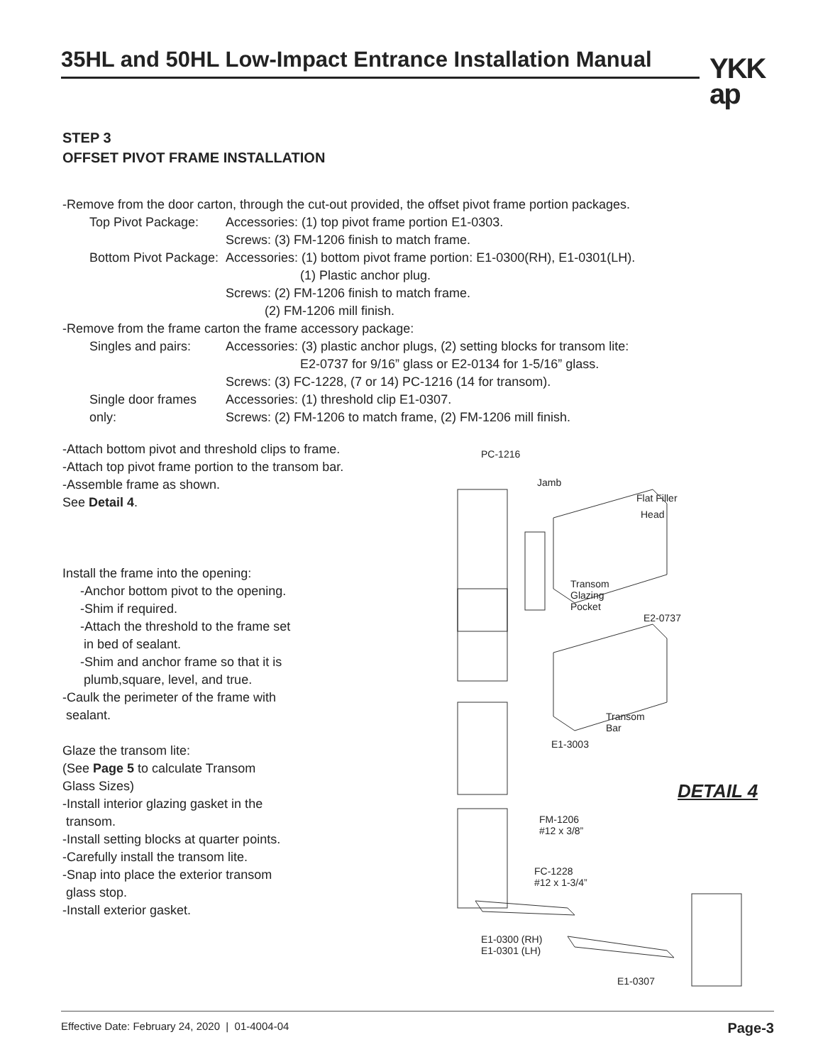35HL and 50HL Low-Impact Entrance Installation Manual
YKK
ap
STEP 3
OFFSET PIVOT FRAME INSTALLATION
-Remove from the door carton, through the cut-out provided, the offset pivot frame portion packages.
Top Pivot Package: Accessories: (1) top pivot frame portion E1-0303.
Screws: (3) FM-1206 finish to match frame.
Bottom Pivot Package: Accessories: (1) bottom pivot frame portion: E1-0300(RH), E1-0301(LH).
(1) Plastic anchor plug.
Screws: (2) FM-1206 finish to match frame.
(2) FM-1206 mill finish.
-Remove from the frame carton the frame accessory package:
Singles and pairs: Accessories: (3) plastic anchor plugs, (2) setting blocks for transom lite:
E2-0737 for 9/16” glass or E2-0134 for 1-5/16” glass.
Screws: (3) FC-1228, (7 or 14) PC-1216 (14 for transom).
Single door frames only:
Accessories: (1) threshold clip E1-0307.
Screws: (2) FM-1206 to match frame, (2) FM-1206 mill finish.
-Attach bottom pivot and threshold clips to frame.
-Attach top pivot frame portion to the transom bar.
-Assemble frame as shown.
See Detail 4.
Install the frame into the opening:
-Anchor bottom pivot to the opening.
-Shim if required.
-Attach the threshold to the frame set
in bed of sealant.
-Shim and anchor frame so that it is
plumb,square, level, and true.
-Caulk the perimeter of the frame with
sealant.
Glaze the transom lite:
(See Page 5 to calculate Transom
Glass Sizes)
-Install interior glazing gasket in the
transom.
-Install setting blocks at quarter points.
-Carefully install the transom lite.
-Snap into place the exterior transom
glass stop.
-Install exterior gasket.
PC-1216
Jamb
Flat Filler
Head
Transom
Glazing
Pocket
E2-0737
Transom
Bar
E1-3003
FM-1206
#12 x 3/8”
FC-1228
#12 x 1-3/4”
E1-0300 (RH)
E1-0301 (LH)
E1-0307
DETAIL 4
Effective Date: February 24, 2020 | 01-4004-04 Page-3